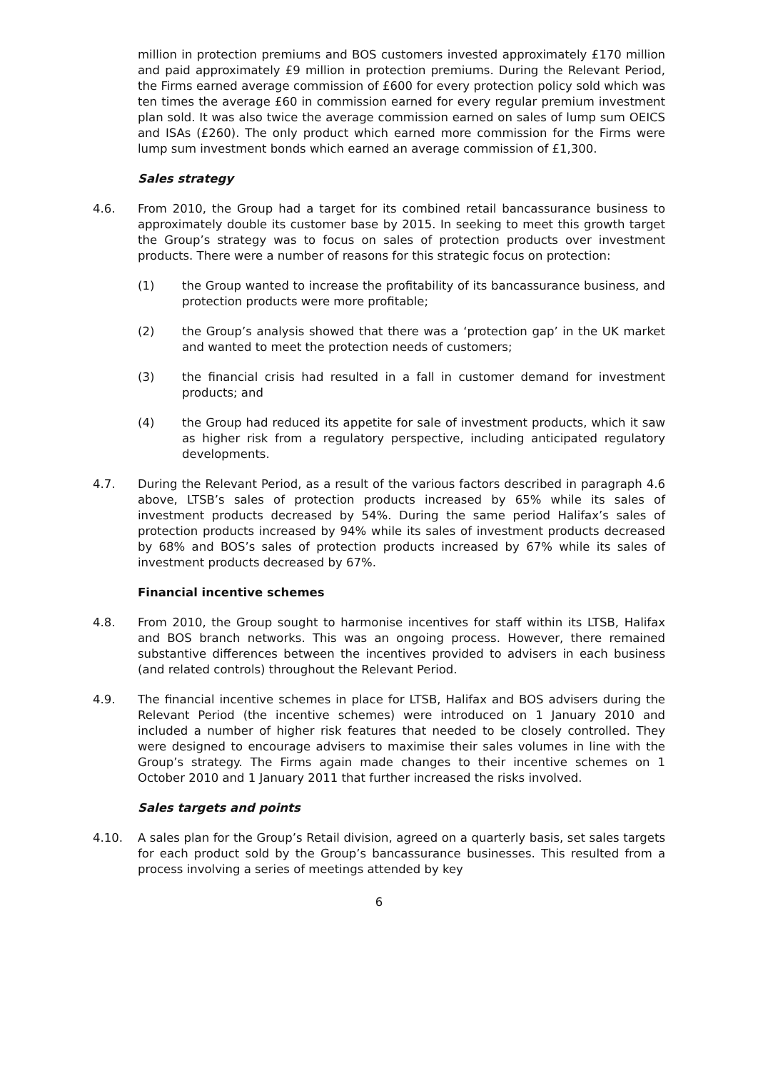million in protection premiums and BOS customers invested approximately £170 million and paid approximately £9 million in protection premiums. During the Relevant Period, the Firms earned average commission of £600 for every protection policy sold which was ten times the average £60 in commission earned for every regular premium investment plan sold. It was also twice the average commission earned on sales of lump sum OEICS and ISAs (£260). The only product which earned more commission for the Firms were lump sum investment bonds which earned an average commission of £1,300.
Sales strategy
4.6. From 2010, the Group had a target for its combined retail bancassurance business to approximately double its customer base by 2015. In seeking to meet this growth target the Group’s strategy was to focus on sales of protection products over investment products. There were a number of reasons for this strategic focus on protection:
(1) the Group wanted to increase the profitability of its bancassurance business, and protection products were more profitable;
(2) the Group’s analysis showed that there was a ‘protection gap’ in the UK market and wanted to meet the protection needs of customers;
(3) the financial crisis had resulted in a fall in customer demand for investment products; and
(4) the Group had reduced its appetite for sale of investment products, which it saw as higher risk from a regulatory perspective, including anticipated regulatory developments.
4.7. During the Relevant Period, as a result of the various factors described in paragraph 4.6 above, LTSB’s sales of protection products increased by 65% while its sales of investment products decreased by 54%. During the same period Halifax’s sales of protection products increased by 94% while its sales of investment products decreased by 68% and BOS’s sales of protection products increased by 67% while its sales of investment products decreased by 67%.
Financial incentive schemes
4.8. From 2010, the Group sought to harmonise incentives for staff within its LTSB, Halifax and BOS branch networks. This was an ongoing process. However, there remained substantive differences between the incentives provided to advisers in each business (and related controls) throughout the Relevant Period.
4.9. The financial incentive schemes in place for LTSB, Halifax and BOS advisers during the Relevant Period (the incentive schemes) were introduced on 1 January 2010 and included a number of higher risk features that needed to be closely controlled. They were designed to encourage advisers to maximise their sales volumes in line with the Group’s strategy. The Firms again made changes to their incentive schemes on 1 October 2010 and 1 January 2011 that further increased the risks involved.
Sales targets and points
4.10. A sales plan for the Group’s Retail division, agreed on a quarterly basis, set sales targets for each product sold by the Group’s bancassurance businesses. This resulted from a process involving a series of meetings attended by key
6